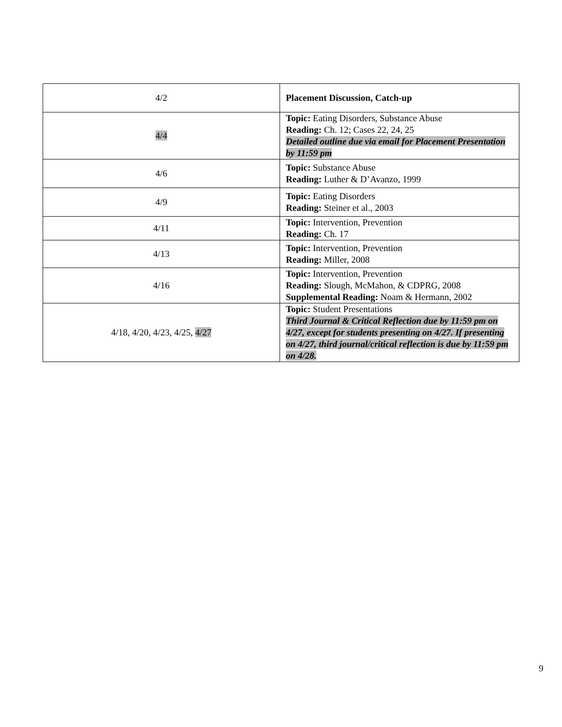| 4/2 | Placement Discussion, Catch-up |
| 4/4 | Topic: Eating Disorders, Substance Abuse Reading: Ch. 12; Cases 22, 24, 25 Detailed outline due via email for Placement Presentation by 11:59 pm |
| 4/6 | Topic: Substance Abuse Reading: Luther & D’Avanzo, 1999 |
| 4/9 | Topic: Eating Disorders Reading: Steiner et al., 2003 |
| 4/11 | Topic: Intervention, Prevention Reading: Ch. 17 |
| 4/13 | Topic: Intervention, Prevention Reading: Miller, 2008 |
| 4/16 | Topic: Intervention, Prevention Reading: Slough, McMahon, & CDPRG, 2008 Supplemental Reading: Noam & Hermann, 2002 |
| 4/18, 4/20, 4/23, 4/25, 4/27 | Topic: Student Presentations Third Journal & Critical Reflection due by 11:59 pm on 4/27, except for students presenting on 4/27. If presenting on 4/27, third journal/critical reflection is due by 11:59 pm on 4/28. |
9